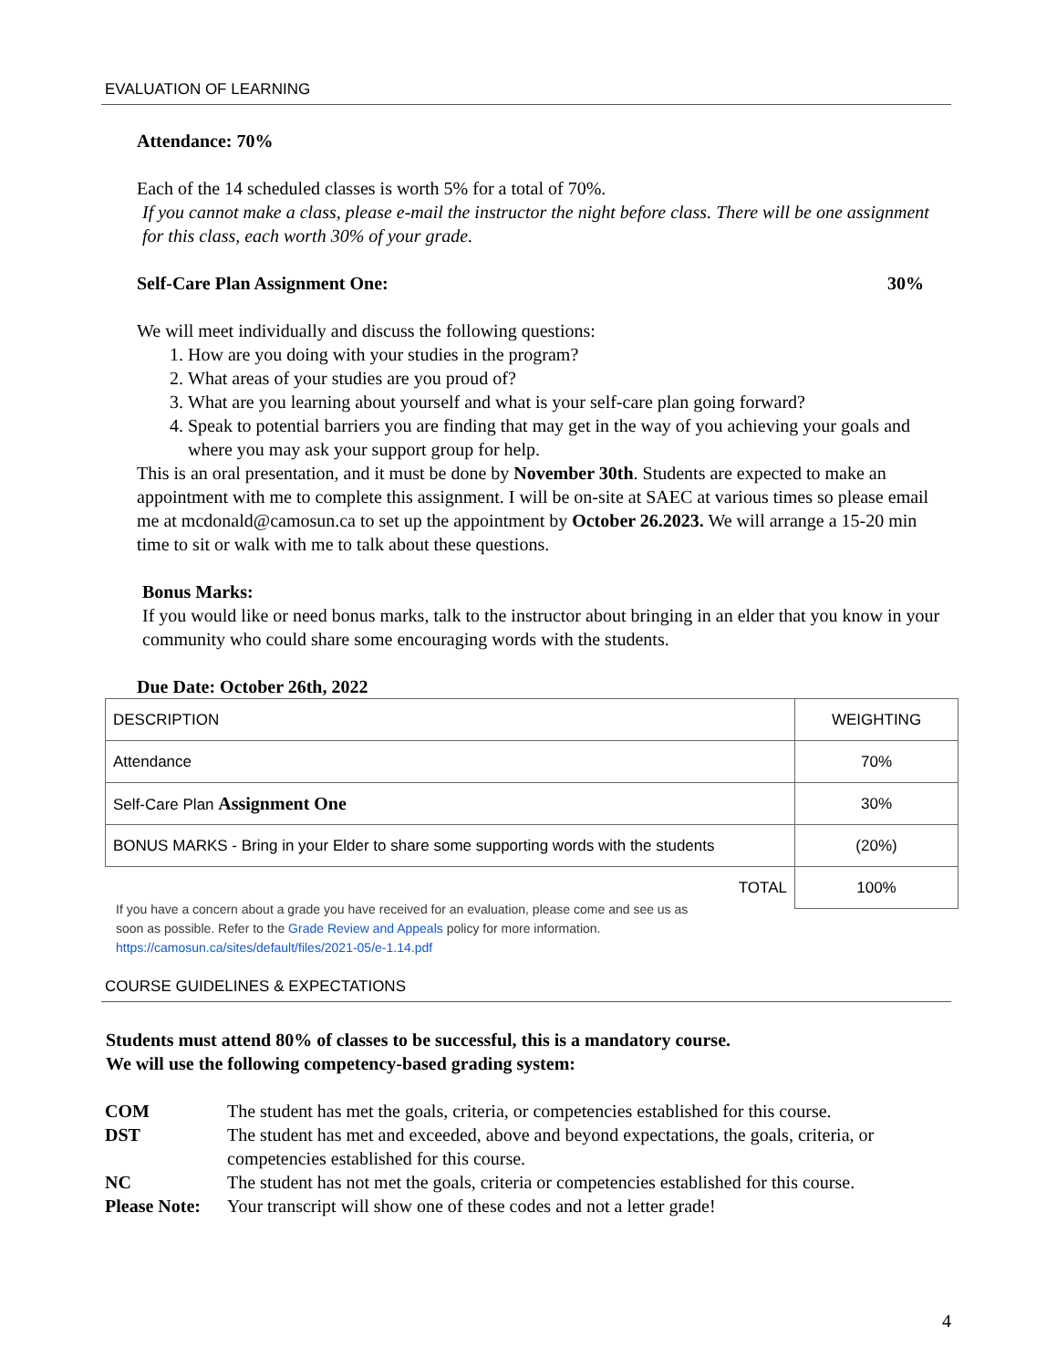EVALUATION OF LEARNING
Attendance: 70%
Each of the 14 scheduled classes is worth 5% for a total of 70%.
If you cannot make a class, please e-mail the instructor the night before class. There will be one assignment for this class, each worth 30% of your grade.
Self-Care Plan Assignment One: 30%
We will meet individually and discuss the following questions:
1. How are you doing with your studies in the program?
2. What areas of your studies are you proud of?
3. What are you learning about yourself and what is your self-care plan going forward?
4. Speak to potential barriers you are finding that may get in the way of you achieving your goals and where you may ask your support group for help.
This is an oral presentation, and it must be done by November 30th. Students are expected to make an appointment with me to complete this assignment. I will be on-site at SAEC at various times so please email me at mcdonald@camosun.ca to set up the appointment by October 26.2023. We will arrange a 15-20 min time to sit or walk with me to talk about these questions.
Bonus Marks:
If you would like or need bonus marks, talk to the instructor about bringing in an elder that you know in your community who could share some encouraging words with the students.
Due Date: October 26th, 2022
| DESCRIPTION | WEIGHTING |
| Attendance | 70% |
| Self-Care Plan Assignment One | 30% |
| BONUS MARKS - Bring in your Elder to share some supporting words with the students | (20%) |
| TOTAL | 100% |
If you have a concern about a grade you have received for an evaluation, please come and see us as soon as possible. Refer to the Grade Review and Appeals policy for more information.
https://camosun.ca/sites/default/files/2021-05/e-1.14.pdf
COURSE GUIDELINES & EXPECTATIONS
Students must attend 80% of classes to be successful, this is a mandatory course.
We will use the following competency-based grading system:
| COM | The student has met the goals, criteria, or competencies established for this course. |
| DST | The student has met and exceeded, above and beyond expectations, the goals, criteria, or competencies established for this course. |
| NC | The student has not met the goals, criteria or competencies established for this course. |
| Please Note: | Your transcript will show one of these codes and not a letter grade! |
4